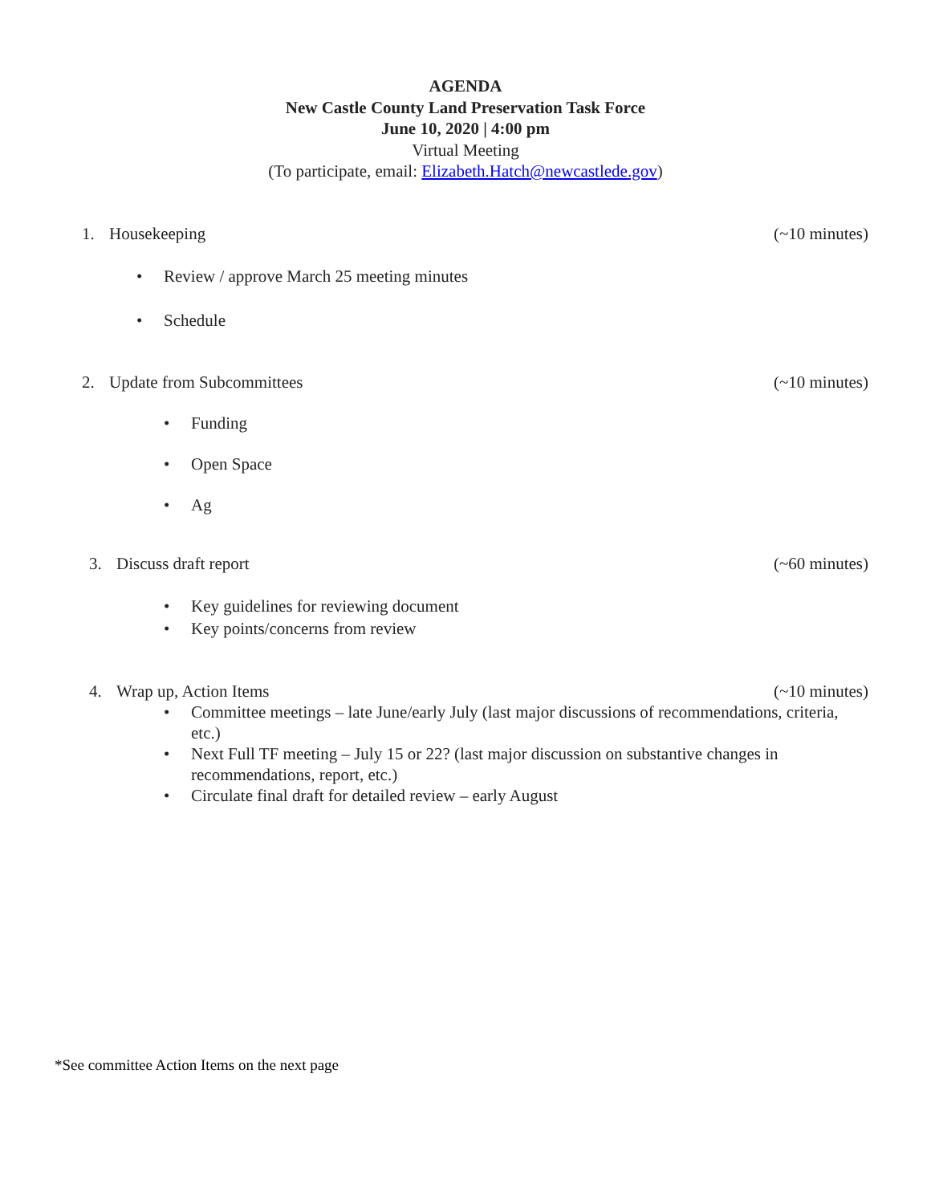AGENDA
New Castle County Land Preservation Task Force
June 10, 2020 | 4:00 pm
Virtual Meeting
(To participate, email: Elizabeth.Hatch@newcastlede.gov)
1. Housekeeping (~10 minutes)
• Review / approve March 25 meeting minutes
• Schedule
2. Update from Subcommittees (~10 minutes)
• Funding
• Open Space
• Ag
3. Discuss draft report (~60 minutes)
• Key guidelines for reviewing document
• Key points/concerns from review
4. Wrap up, Action Items (~10 minutes)
• Committee meetings – late June/early July (last major discussions of recommendations, criteria, etc.)
• Next Full TF meeting – July 15 or 22? (last major discussion on substantive changes in recommendations, report, etc.)
• Circulate final draft for detailed review – early August
*See committee Action Items on the next page